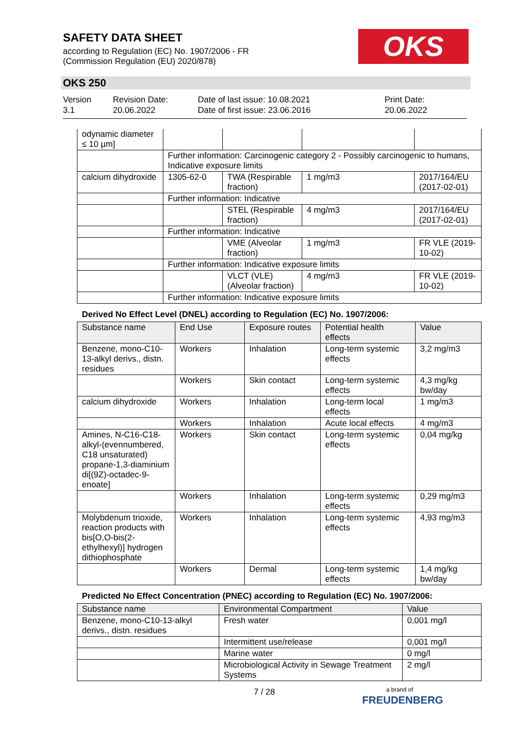SAFETY DATA SHEET
according to Regulation (EC) No. 1907/2006 - FR
(Commission Regulation (EU) 2020/878)
OKS
OKS 250
Version
3.1
Revision Date:
20.06.2022
Date of last issue: 10.08.2021
Date of first issue: 23.06.2016
Print Date:
20.06.2022
| odynamic diameter ≤ 10 µm] | | | | |
| | Further information: Carcinogenic category 2 - Possibly carcinogenic to humans, Indicative exposure limits | | | |
| calcium dihydroxide | 1305-62-0 | TWA (Respirable fraction) | 1 mg/m3 | 2017/164/EU (2017-02-01) |
| | Further information: Indicative | | | |
| | | STEL (Respirable fraction) | 4 mg/m3 | 2017/164/EU (2017-02-01) |
| | Further information: Indicative | | | |
| | | VME (Alveolar fraction) | 1 mg/m3 | FR VLE (2019-10-02) |
| | Further information: Indicative exposure limits | | | |
| | | VLCT (VLE) (Alveolar fraction) | 4 mg/m3 | FR VLE (2019-10-02) |
| | Further information: Indicative exposure limits | | | |
Derived No Effect Level (DNEL) according to Regulation (EC) No. 1907/2006:
| Substance name | End Use | Exposure routes | Potential health effects | Value |
| --- | --- | --- | --- | --- |
| Benzene, mono-C10-13-alkyl derivs., distn. residues | Workers | Inhalation | Long-term systemic effects | 3,2 mg/m3 |
| | Workers | Skin contact | Long-term systemic effects | 4,3 mg/kg bw/day |
| calcium dihydroxide | Workers | Inhalation | Long-term local effects | 1 mg/m3 |
| | Workers | Inhalation | Acute local effects | 4 mg/m3 |
| Amines, N-C16-C18-alkyl-(evennumbered, C18 unsaturated) propane-1,3-diaminium di[(9Z)-octadec-9-enoate] | Workers | Skin contact | Long-term systemic effects | 0,04 mg/kg |
| | Workers | Inhalation | Long-term systemic effects | 0,29 mg/m3 |
| Molybdenum trioxide, reaction products with bis[O,O-bis(2-ethylhexyl)] hydrogen dithiophosphate | Workers | Inhalation | Long-term systemic effects | 4,93 mg/m3 |
| | Workers | Dermal | Long-term systemic effects | 1,4 mg/kg bw/day |
Predicted No Effect Concentration (PNEC) according to Regulation (EC) No. 1907/2006:
| Substance name | Environmental Compartment | Value |
| --- | --- | --- |
| Benzene, mono-C10-13-alkyl derivs., distn. residues | Fresh water | 0,001 mg/l |
| | Intermittent use/release | 0,001 mg/l |
| | Marine water | 0 mg/l |
| | Microbiological Activity in Sewage Treatment Systems | 2 mg/l |
7 / 28
a brand of
FREUDENBERG